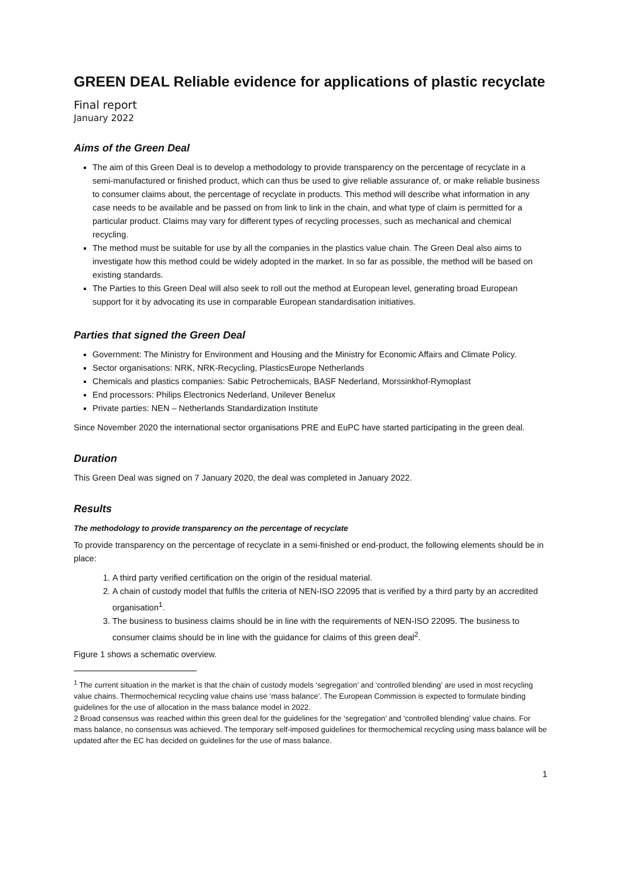GREEN DEAL Reliable evidence for applications of plastic recyclate
Final report
January 2022
Aims of the Green Deal
The aim of this Green Deal is to develop a methodology to provide transparency on the percentage of recyclate in a semi-manufactured or finished product, which can thus be used to give reliable assurance of, or make reliable business to consumer claims about, the percentage of recyclate in products. This method will describe what information in any case needs to be available and be passed on from link to link in the chain, and what type of claim is permitted for a particular product. Claims may vary for different types of recycling processes, such as mechanical and chemical recycling.
The method must be suitable for use by all the companies in the plastics value chain. The Green Deal also aims to investigate how this method could be widely adopted in the market. In so far as possible, the method will be based on existing standards.
The Parties to this Green Deal will also seek to roll out the method at European level, generating broad European support for it by advocating its use in comparable European standardisation initiatives.
Parties that signed the Green Deal
Government: The Ministry for Environment and Housing and the Ministry for Economic Affairs and Climate Policy.
Sector organisations: NRK, NRK-Recycling, PlasticsEurope Netherlands
Chemicals and plastics companies: Sabic Petrochemicals, BASF Nederland, Morssinkhof-Rymoplast
End processors: Philips Electronics Nederland, Unilever Benelux
Private parties: NEN – Netherlands Standardization Institute
Since November 2020 the international sector organisations PRE and EuPC have started participating in the green deal.
Duration
This Green Deal was signed on 7 January 2020, the deal was completed in January 2022.
Results
The methodology to provide transparency on the percentage of recyclate
To provide transparency on the percentage of recyclate in a semi-finished or end-product, the following elements should be in place:
1. A third party verified certification on the origin of the residual material.
2. A chain of custody model that fulfils the criteria of NEN-ISO 22095 that is verified by a third party by an accredited organisation<sup>1</sup>.
3. The business to business claims should be in line with the requirements of NEN-ISO 22095. The business to consumer claims should be in line with the guidance for claims of this green deal<sup>2</sup>.
Figure 1 shows a schematic overview.
<sup>1</sup> The current situation in the market is that the chain of custody models ‘segregation’ and ‘controlled blending’ are used in most recycling value chains. Thermochemical recycling value chains use ‘mass balance’. The European Commission is expected to formulate binding guidelines for the use of allocation in the mass balance model in 2022.
2 Broad consensus was reached within this green deal for the guidelines for the ‘segregation’ and ‘controlled blending’ value chains. For mass balance, no consensus was achieved. The temporary self-imposed guidelines for thermochemical recycling using mass balance will be updated after the EC has decided on guidelines for the use of mass balance.
1